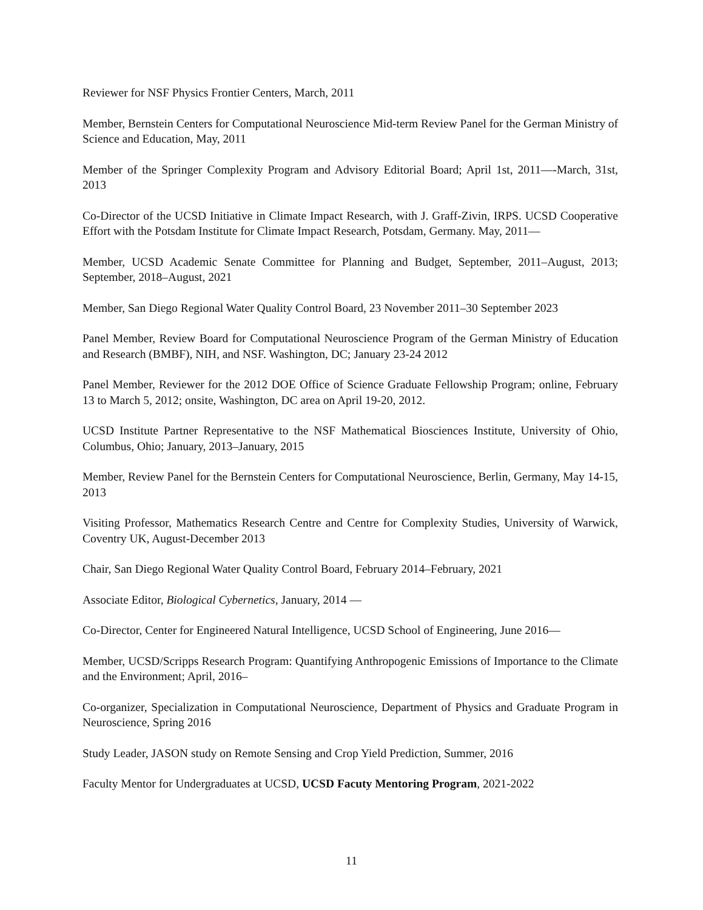Reviewer for NSF Physics Frontier Centers, March, 2011
Member, Bernstein Centers for Computational Neuroscience Mid-term Review Panel for the German Ministry of Science and Education, May, 2011
Member of the Springer Complexity Program and Advisory Editorial Board; April 1st, 2011—-March, 31st, 2013
Co-Director of the UCSD Initiative in Climate Impact Research, with J. Graff-Zivin, IRPS. UCSD Cooperative Effort with the Potsdam Institute for Climate Impact Research, Potsdam, Germany. May, 2011—
Member, UCSD Academic Senate Committee for Planning and Budget, September, 2011–August, 2013; September, 2018–August, 2021
Member, San Diego Regional Water Quality Control Board, 23 November 2011–30 September 2023
Panel Member, Review Board for Computational Neuroscience Program of the German Ministry of Education and Research (BMBF), NIH, and NSF. Washington, DC; January 23-24 2012
Panel Member, Reviewer for the 2012 DOE Office of Science Graduate Fellowship Program; online, February 13 to March 5, 2012; onsite, Washington, DC area on April 19-20, 2012.
UCSD Institute Partner Representative to the NSF Mathematical Biosciences Institute, University of Ohio, Columbus, Ohio; January, 2013–January, 2015
Member, Review Panel for the Bernstein Centers for Computational Neuroscience, Berlin, Germany, May 14-15, 2013
Visiting Professor, Mathematics Research Centre and Centre for Complexity Studies, University of Warwick, Coventry UK, August-December 2013
Chair, San Diego Regional Water Quality Control Board, February 2014–February, 2021
Associate Editor, Biological Cybernetics, January, 2014 —
Co-Director, Center for Engineered Natural Intelligence, UCSD School of Engineering, June 2016—
Member, UCSD/Scripps Research Program: Quantifying Anthropogenic Emissions of Importance to the Climate and the Environment; April, 2016–
Co-organizer, Specialization in Computational Neuroscience, Department of Physics and Graduate Program in Neuroscience, Spring 2016
Study Leader, JASON study on Remote Sensing and Crop Yield Prediction, Summer, 2016
Faculty Mentor for Undergraduates at UCSD, UCSD Facuty Mentoring Program, 2021-2022
11